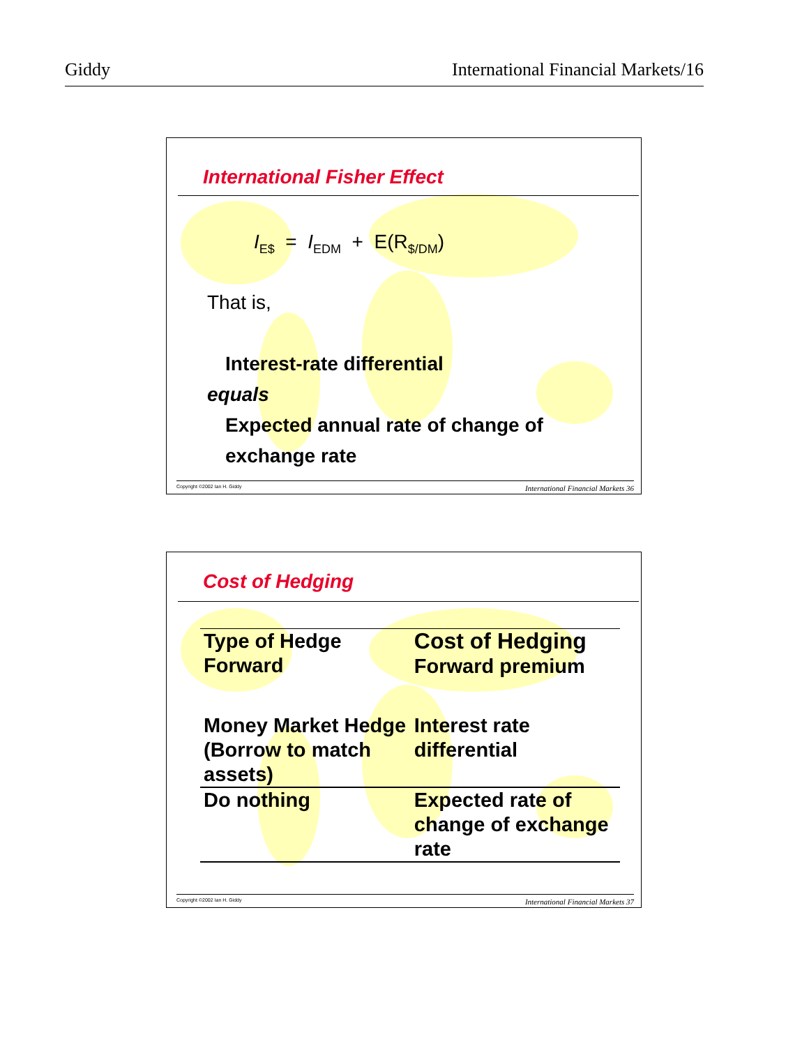Giddy International Financial Markets/16
International Fisher Effect
I<sub>E$</sub> = I<sub>EDM</sub> + E(R<sub>$/DM</sub>)
That is,
Interest-rate differential
equals
Expected annual rate of change of
exchange rate
Copyright ©2002 Ian H. Giddy International Financial Markets 36
Cost of Hedging
| Type of Hedge Forward | Cost of Hedging Forward premium |
| --- | --- |
| Money Market Hedge (Borrow to match assets) | Interest rate differential |
| Do nothing | Expected rate of change of exchange rate |
Copyright ©2002 Ian H. Giddy International Financial Markets 37